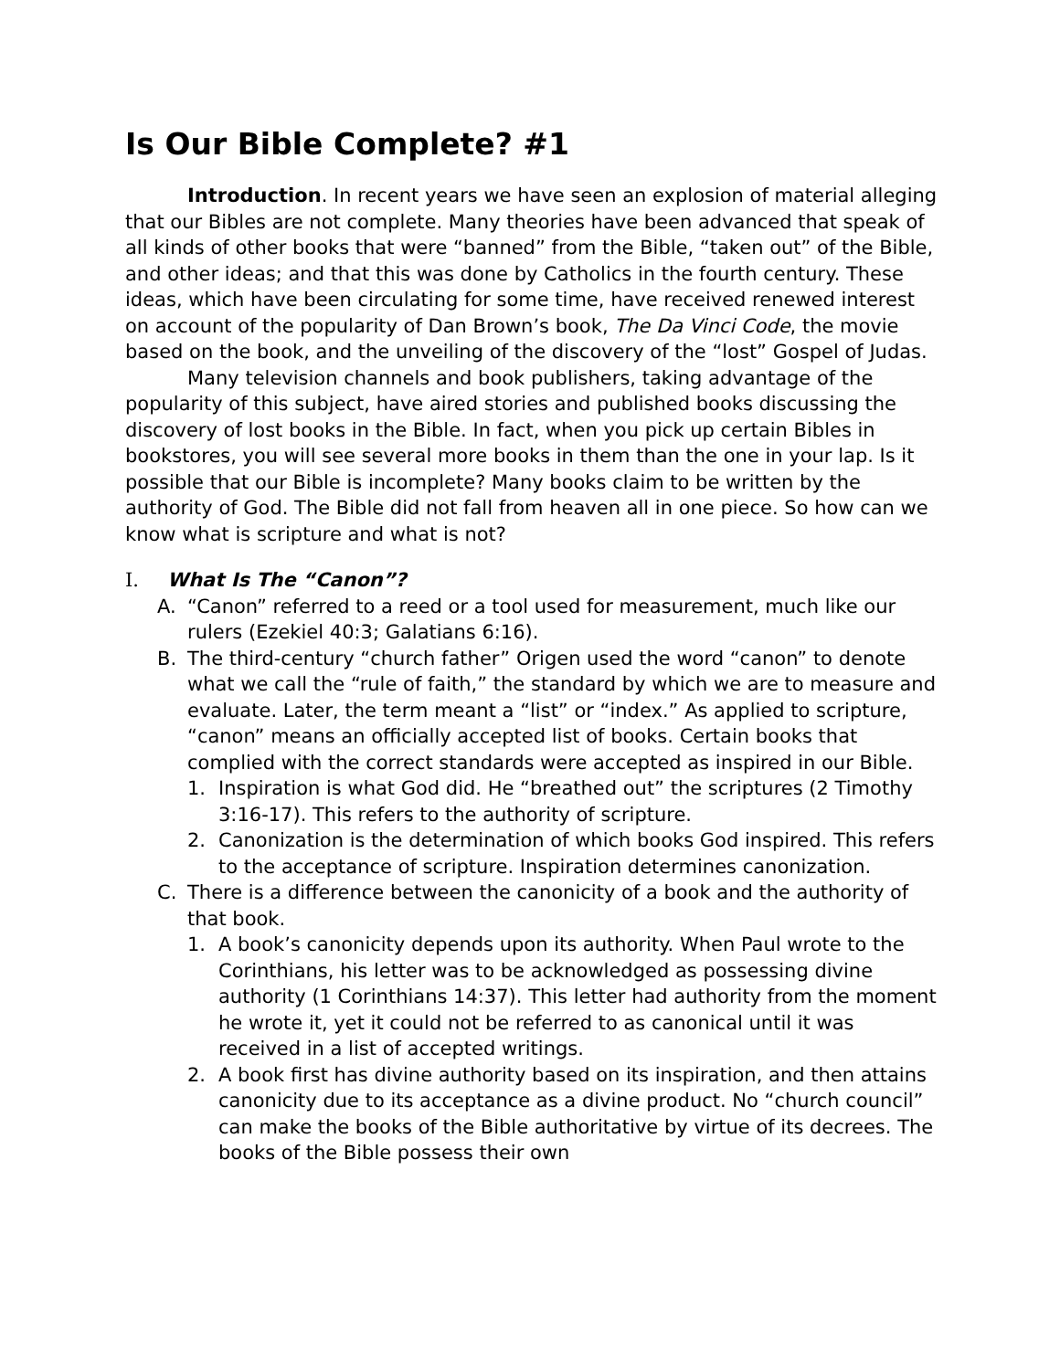Is Our Bible Complete? #1
Introduction. In recent years we have seen an explosion of material alleging that our Bibles are not complete. Many theories have been advanced that speak of all kinds of other books that were “banned” from the Bible, “taken out” of the Bible, and other ideas; and that this was done by Catholics in the fourth century. These ideas, which have been circulating for some time, have received renewed interest on account of the popularity of Dan Brown’s book, The Da Vinci Code, the movie based on the book, and the unveiling of the discovery of the “lost” Gospel of Judas.
Many television channels and book publishers, taking advantage of the popularity of this subject, have aired stories and published books discussing the discovery of lost books in the Bible. In fact, when you pick up certain Bibles in bookstores, you will see several more books in them than the one in your lap. Is it possible that our Bible is incomplete? Many books claim to be written by the authority of God. The Bible did not fall from heaven all in one piece. So how can we know what is scripture and what is not?
I. What Is The “Canon”?
A. “Canon” referred to a reed or a tool used for measurement, much like our rulers (Ezekiel 40:3; Galatians 6:16).
B. The third-century “church father” Origen used the word “canon” to denote what we call the “rule of faith,” the standard by which we are to measure and evaluate. Later, the term meant a “list” or “index.” As applied to scripture, “canon” means an officially accepted list of books. Certain books that complied with the correct standards were accepted as inspired in our Bible.
1. Inspiration is what God did. He “breathed out” the scriptures (2 Timothy 3:16-17). This refers to the authority of scripture.
2. Canonization is the determination of which books God inspired. This refers to the acceptance of scripture. Inspiration determines canonization.
C. There is a difference between the canonicity of a book and the authority of that book.
1. A book’s canonicity depends upon its authority. When Paul wrote to the Corinthians, his letter was to be acknowledged as possessing divine authority (1 Corinthians 14:37). This letter had authority from the moment he wrote it, yet it could not be referred to as canonical until it was received in a list of accepted writings.
2. A book first has divine authority based on its inspiration, and then attains canonicity due to its acceptance as a divine product. No “church council” can make the books of the Bible authoritative by virtue of its decrees. The books of the Bible possess their own